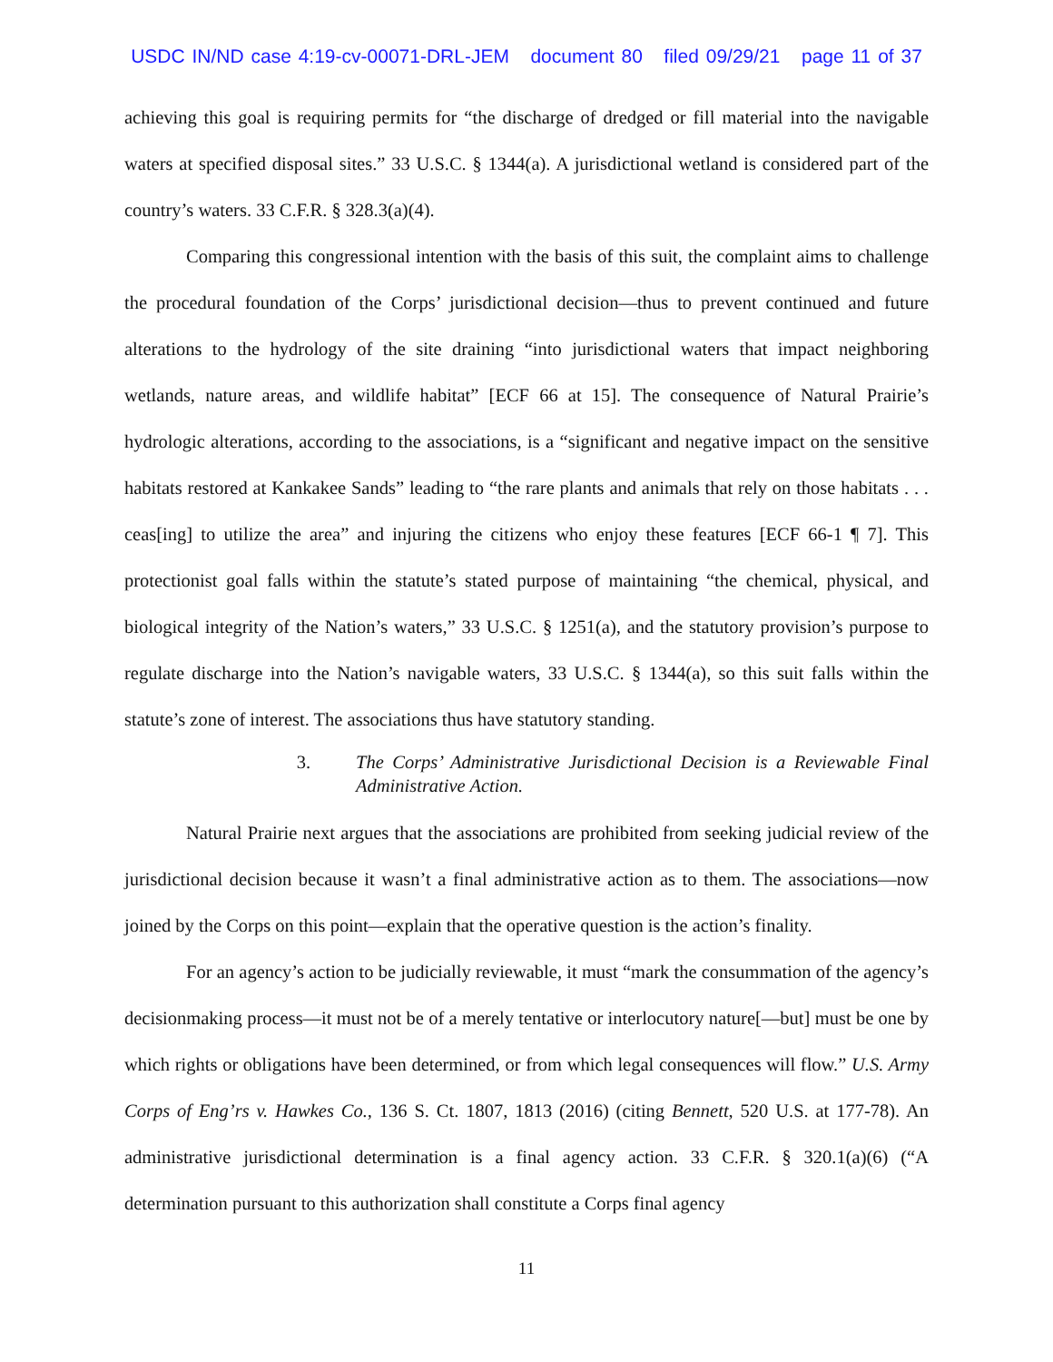USDC IN/ND case 4:19-cv-00071-DRL-JEM document 80 filed 09/29/21 page 11 of 37
achieving this goal is requiring permits for “the discharge of dredged or fill material into the navigable waters at specified disposal sites.” 33 U.S.C. § 1344(a). A jurisdictional wetland is considered part of the country’s waters. 33 C.F.R. § 328.3(a)(4).
Comparing this congressional intention with the basis of this suit, the complaint aims to challenge the procedural foundation of the Corps’ jurisdictional decision—thus to prevent continued and future alterations to the hydrology of the site draining “into jurisdictional waters that impact neighboring wetlands, nature areas, and wildlife habitat” [ECF 66 at 15]. The consequence of Natural Prairie’s hydrologic alterations, according to the associations, is a “significant and negative impact on the sensitive habitats restored at Kankakee Sands” leading to “the rare plants and animals that rely on those habitats . . . ceas[ing] to utilize the area” and injuring the citizens who enjoy these features [ECF 66-1 ¶ 7]. This protectionist goal falls within the statute’s stated purpose of maintaining “the chemical, physical, and biological integrity of the Nation’s waters,” 33 U.S.C. § 1251(a), and the statutory provision’s purpose to regulate discharge into the Nation’s navigable waters, 33 U.S.C. § 1344(a), so this suit falls within the statute’s zone of interest. The associations thus have statutory standing.
3. The Corps’ Administrative Jurisdictional Decision is a Reviewable Final Administrative Action.
Natural Prairie next argues that the associations are prohibited from seeking judicial review of the jurisdictional decision because it wasn’t a final administrative action as to them. The associations—now joined by the Corps on this point—explain that the operative question is the action’s finality.
For an agency’s action to be judicially reviewable, it must “mark the consummation of the agency’s decisionmaking process—it must not be of a merely tentative or interlocutory nature[—but] must be one by which rights or obligations have been determined, or from which legal consequences will flow.” U.S. Army Corps of Eng’rs v. Hawkes Co., 136 S. Ct. 1807, 1813 (2016) (citing Bennett, 520 U.S. at 177-78). An administrative jurisdictional determination is a final agency action. 33 C.F.R. § 320.1(a)(6) (“A determination pursuant to this authorization shall constitute a Corps final agency
11